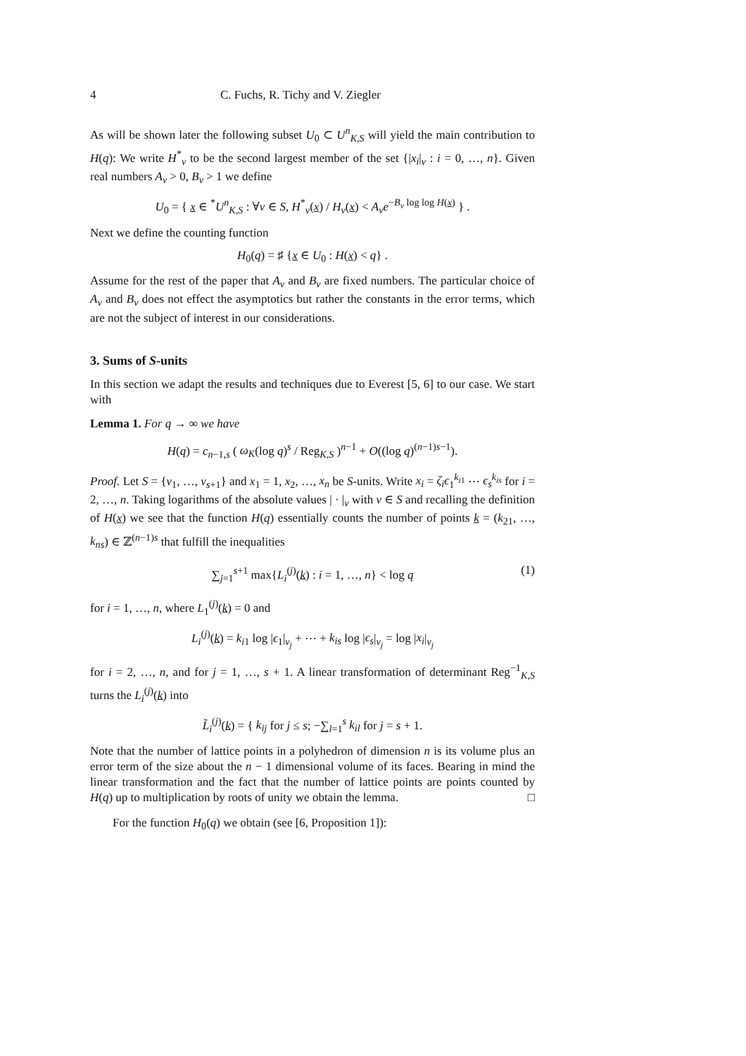4 C. Fuchs, R. Tichy and V. Ziegler
As will be shown later the following subset U<sub>0</sub> ⊂ U<sup>n</sup><sub>K,S</sub> will yield the main contribution to H(q): We write H<sup>*</sup><sub>ν</sub> to be the second largest member of the set {|x<sub>i</sub>|<sub>ν</sub> : i = 0, …, n}. Given real numbers A<sub>ν</sub> > 0, B<sub>ν</sub> > 1 we define
U<sub>0</sub> = { x ∈ <sup>*</sup>U<sup>n</sup><sub>K,S</sub> : ∀ν ∈ S, H<sup>*</sup><sub>ν</sub>(x) / H<sub>ν</sub>(x) < A<sub>ν</sub>e<sup>−B<sub>ν</sub> log log H(x)</sup> } .
Next we define the counting function
H<sub>0</sub>(q) = ♯ {x ∈ U<sub>0</sub> : H(x) < q} .
Assume for the rest of the paper that A<sub>ν</sub> and B<sub>ν</sub> are fixed numbers. The particular choice of A<sub>ν</sub> and B<sub>ν</sub> does not effect the asymptotics but rather the constants in the error terms, which are not the subject of interest in our considerations.
3. Sums of S-units
In this section we adapt the results and techniques due to Everest [5, 6] to our case. We start with
Lemma 1. For q → ∞ we have
H(q) = c<sub>n−1,s</sub> ( ω<sub>K</sub>(log q)<sup>s</sup> / Reg<sub>K,S</sub> )<sup>n−1</sup> + O((log q)<sup>(n−1)s−1</sup>).
Proof. Let S = {ν<sub>1</sub>, …, ν<sub>s+1</sub>} and x<sub>1</sub> = 1, x<sub>2</sub>, …, x<sub>n</sub> be S-units. Write x<sub>i</sub> = ζ<sub>i</sub>ϵ<sub>1</sub><sup>k<sub>i1</sub></sup> ⋯ ϵ<sub>s</sub><sup>k<sub>is</sub></sup> for i = 2, …, n. Taking logarithms of the absolute values | · |<sub>ν</sub> with ν ∈ S and recalling the definition of H(x) we see that the function H(q) essentially counts the number of points k = (k<sub>21</sub>, …, k<sub>ns</sub>) ∈ ℤ<sup>(n−1)s</sup> that fulfill the inequalities
∑<sub>j=1</sub><sup>s+1</sup> max{L<sub>i</sub><sup>(j)</sup>(k) : i = 1, …, n} < log q (1)
for i = 1, …, n, where L<sub>1</sub><sup>(j)</sup>(k) = 0 and
L<sub>i</sub><sup>(j)</sup>(k) = k<sub>i1</sub> log |ϵ<sub>1</sub>|<sub>ν<sub>j</sub></sub> + ⋯ + k<sub>is</sub> log |ϵ<sub>s</sub>|<sub>ν<sub>j</sub></sub> = log |x<sub>i</sub>|<sub>ν<sub>j</sub></sub>
for i = 2, …, n, and for j = 1, …, s + 1. A linear transformation of determinant Reg<sup>−1</sup><sub>K,S</sub> turns the L<sub>i</sub><sup>(j)</sup>(k) into
L̃<sub>i</sub><sup>(j)</sup>(k) = { k<sub>ij</sub> for j ≤ s; −∑<sub>l=1</sub><sup>s</sup> k<sub>il</sub> for j = s + 1.
Note that the number of lattice points in a polyhedron of dimension n is its volume plus an error term of the size about the n − 1 dimensional volume of its faces. Bearing in mind the linear transformation and the fact that the number of lattice points are points counted by H(q) up to multiplication by roots of unity we obtain the lemma. □
For the function H<sub>0</sub>(q) we obtain (see [6, Proposition 1]):